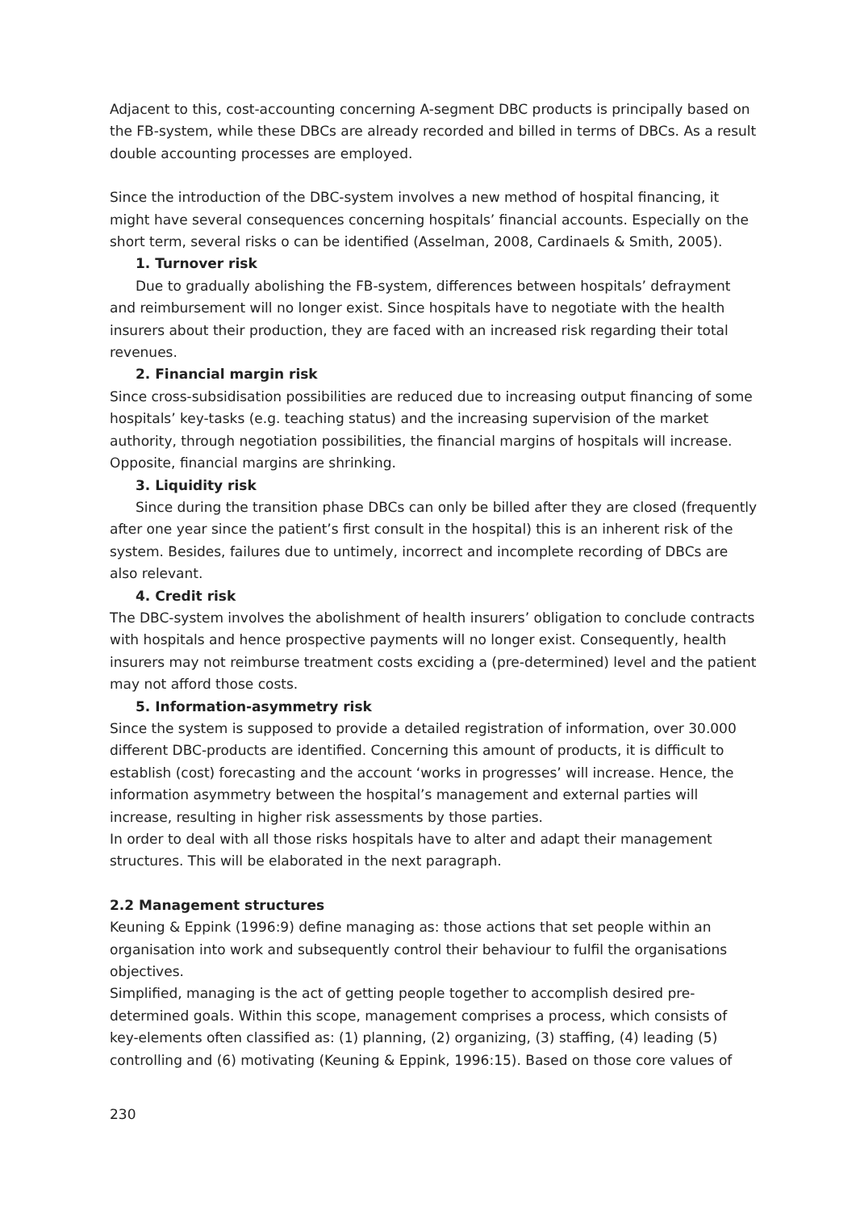Adjacent to this, cost-accounting concerning A-segment DBC products is principally based on the FB-system, while these DBCs are already recorded and billed in terms of DBCs. As a result double accounting processes are employed.
Since the introduction of the DBC-system involves a new method of hospital financing, it might have several consequences concerning hospitals’ financial accounts. Especially on the short term, several risks o can be identified (Asselman, 2008, Cardinaels & Smith, 2005).
1. Turnover risk
Due to gradually abolishing the FB-system, differences between hospitals’ defrayment and reimbursement will no longer exist. Since hospitals have to negotiate with the health insurers about their production, they are faced with an increased risk regarding their total revenues.
2. Financial margin risk
Since cross-subsidisation possibilities are reduced due to increasing output financing of some hospitals’ key-tasks (e.g. teaching status) and the increasing supervision of the market authority, through negotiation possibilities, the financial margins of hospitals will increase. Opposite, financial margins are shrinking.
3. Liquidity risk
Since during the transition phase DBCs can only be billed after they are closed (frequently after one year since the patient’s first consult in the hospital) this is an inherent risk of the system. Besides, failures due to untimely, incorrect and incomplete recording of DBCs are also relevant.
4. Credit risk
The DBC-system involves the abolishment of health insurers’ obligation to conclude contracts with hospitals and hence prospective payments will no longer exist. Consequently, health insurers may not reimburse treatment costs exciding a (pre-determined) level and the patient may not afford those costs.
5. Information-asymmetry risk
Since the system is supposed to provide a detailed registration of information, over 30.000 different DBC-products are identified. Concerning this amount of products, it is difficult to establish (cost) forecasting and the account ‘works in progresses’ will increase. Hence, the information asymmetry between the hospital’s management and external parties will increase, resulting in higher risk assessments by those parties.
In order to deal with all those risks hospitals have to alter and adapt their management structures. This will be elaborated in the next paragraph.
2.2 Management structures
Keuning & Eppink (1996:9) define managing as: those actions that set people within an organisation into work and subsequently control their behaviour to fulfil the organisations objectives.
Simplified, managing is the act of getting people together to accomplish desired pre-determined goals. Within this scope, management comprises a process, which consists of key-elements often classified as: (1) planning, (2) organizing, (3) staffing, (4) leading (5) controlling and (6) motivating (Keuning & Eppink, 1996:15). Based on those core values of
230